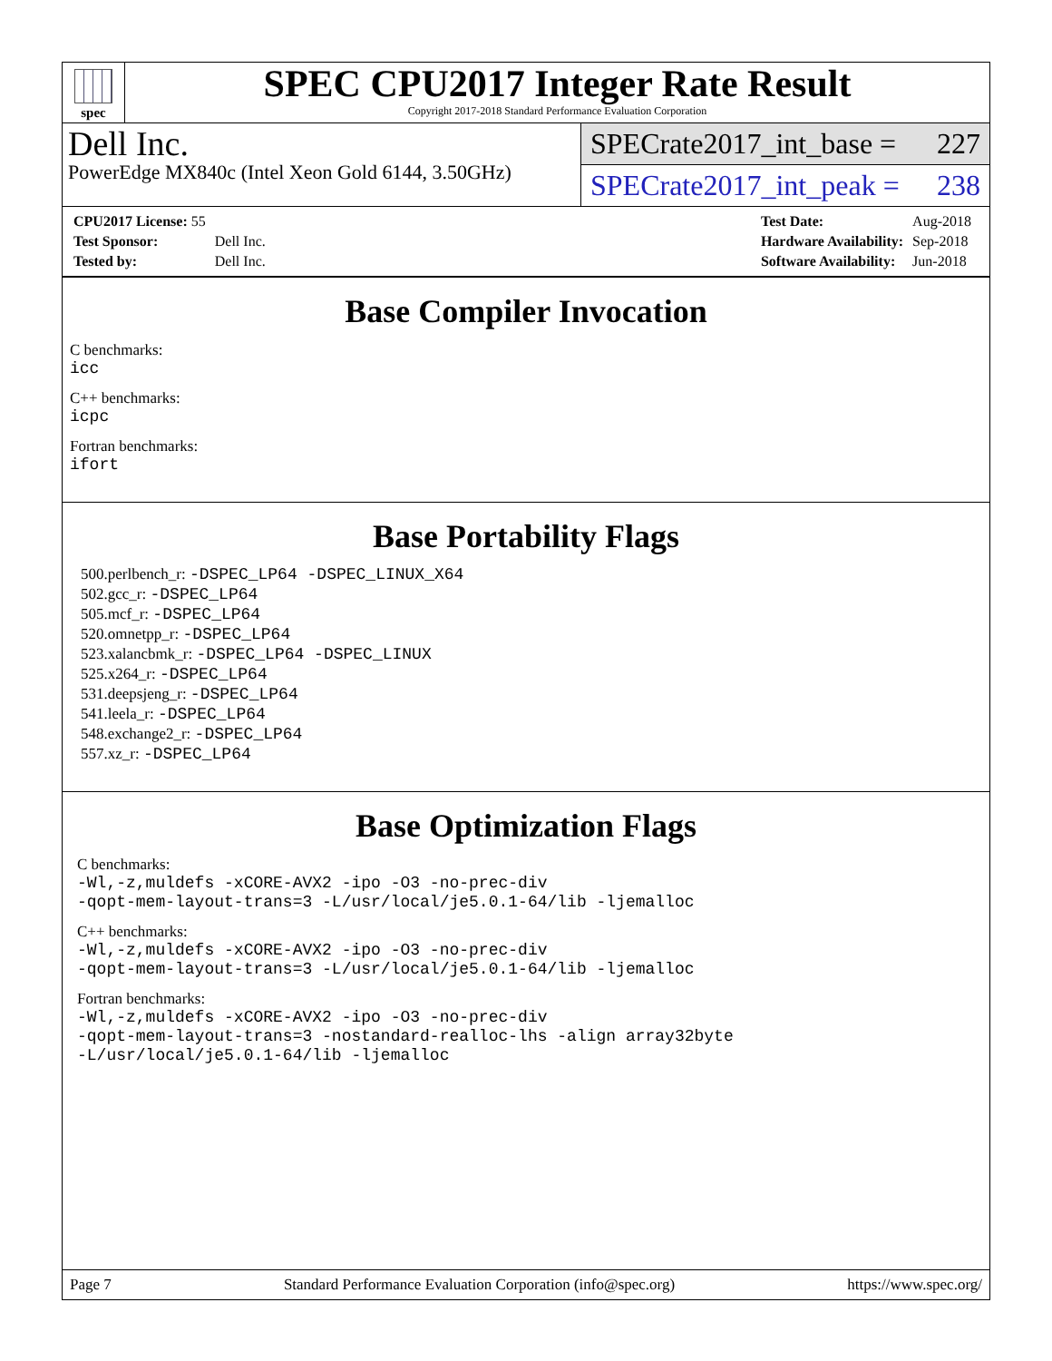spec
SPEC CPU2017 Integer Rate Result
Copyright 2017-2018 Standard Performance Evaluation Corporation
Dell Inc.
PowerEdge MX840c (Intel Xeon Gold 6144, 3.50GHz)
SPECrate2017_int_base = 227
SPECrate2017_int_peak = 238
| CPU2017 License: 55 | |
| Test Sponsor: | Dell Inc. |
| Tested by: | Dell Inc. |
| Test Date: | Aug-2018 |
| Hardware Availability: | Sep-2018 |
| Software Availability: | Jun-2018 |
Base Compiler Invocation
C benchmarks:
icc
C++ benchmarks:
icpc
Fortran benchmarks:
ifort
Base Portability Flags
500.perlbench_r: -DSPEC_LP64 -DSPEC_LINUX_X64
502.gcc_r: -DSPEC_LP64
505.mcf_r: -DSPEC_LP64
520.omnetpp_r: -DSPEC_LP64
523.xalancbmk_r: -DSPEC_LP64 -DSPEC_LINUX
525.x264_r: -DSPEC_LP64
531.deepsjeng_r: -DSPEC_LP64
541.leela_r: -DSPEC_LP64
548.exchange2_r: -DSPEC_LP64
557.xz_r: -DSPEC_LP64
Base Optimization Flags
C benchmarks:
-Wl,-z,muldefs -xCORE-AVX2 -ipo -O3 -no-prec-div
-qopt-mem-layout-trans=3 -L/usr/local/je5.0.1-64/lib -ljemalloc
C++ benchmarks:
-Wl,-z,muldefs -xCORE-AVX2 -ipo -O3 -no-prec-div
-qopt-mem-layout-trans=3 -L/usr/local/je5.0.1-64/lib -ljemalloc
Fortran benchmarks:
-Wl,-z,muldefs -xCORE-AVX2 -ipo -O3 -no-prec-div
-qopt-mem-layout-trans=3 -nostandard-realloc-lhs -align array32byte
-L/usr/local/je5.0.1-64/lib -ljemalloc
Page 7 Standard Performance Evaluation Corporation (info@spec.org) https://www.spec.org/